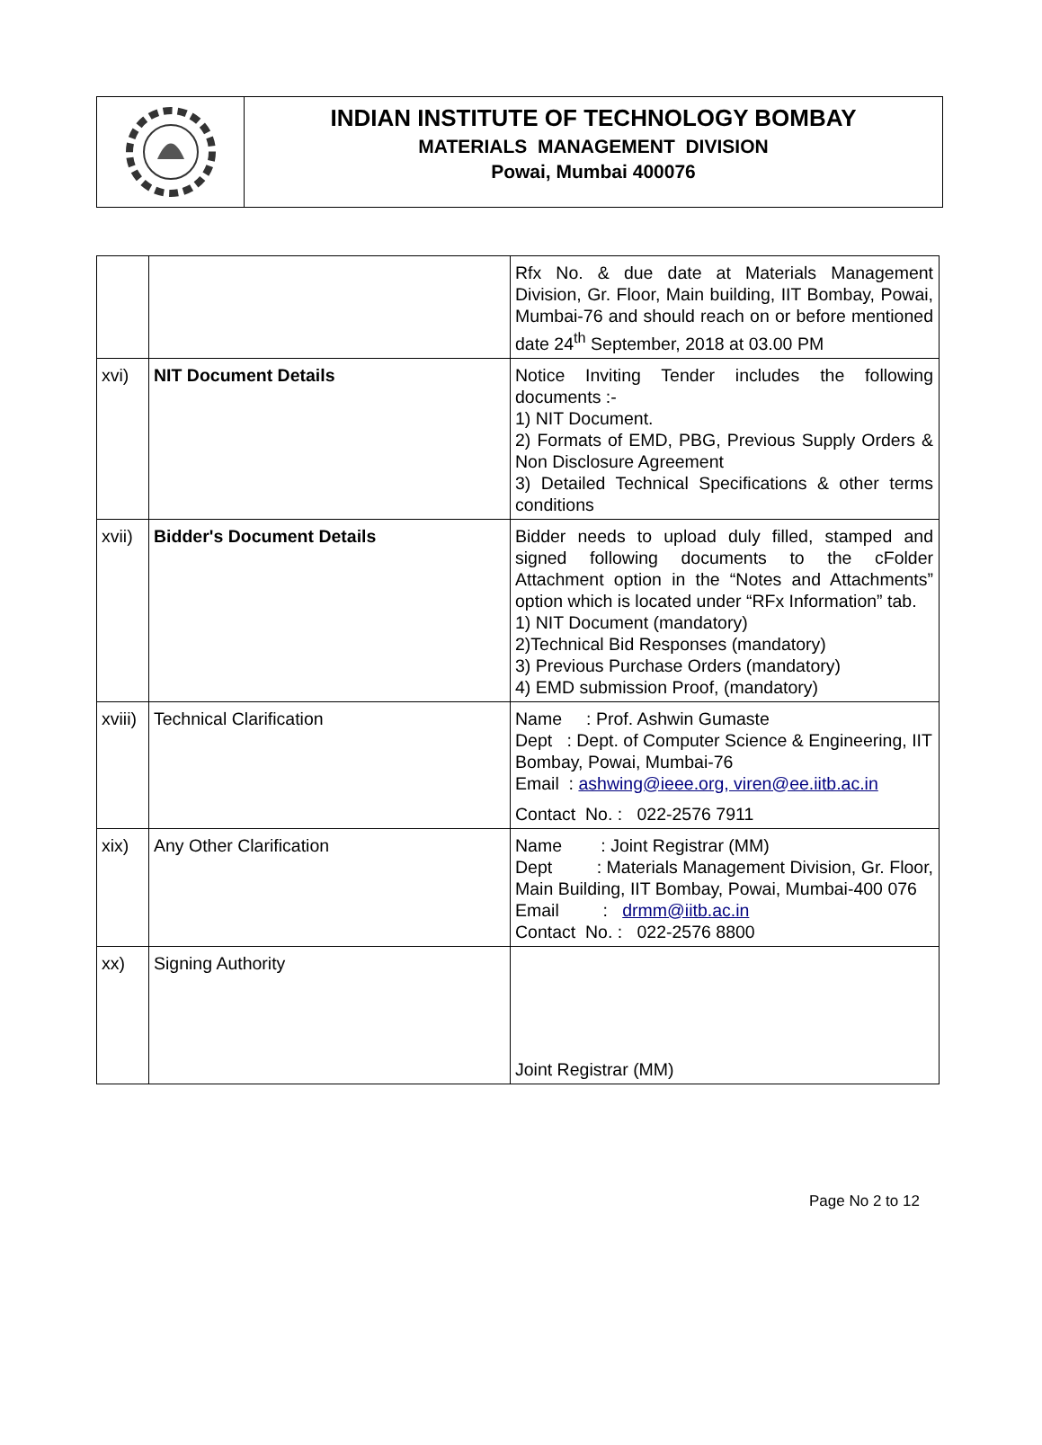INDIAN INSTITUTE OF TECHNOLOGY BOMBAY
MATERIALS MANAGEMENT DIVISION
Powai, Mumbai 400076
| | | Rfx No. & due date at Materials Management Division, Gr. Floor, Main building, IIT Bombay, Powai, Mumbai-76 and should reach on or before mentioned date 24<sup>th</sup> September, 2018 at 03.00 PM |
| xvi) | NIT Document Details | Notice Inviting Tender includes the following documents :- 1) NIT Document. 2) Formats of EMD, PBG, Previous Supply Orders & Non Disclosure Agreement 3) Detailed Technical Specifications & other terms conditions |
| xvii) | Bidder's Document Details | Bidder needs to upload duly filled, stamped and signed following documents to the cFolder Attachment option in the “Notes and Attachments” option which is located under “RFx Information” tab. 1) NIT Document (mandatory) 2)Technical Bid Responses (mandatory) 3) Previous Purchase Orders (mandatory) 4) EMD submission Proof, (mandatory) |
| xviii) | Technical Clarification | Name : Prof. Ashwin Gumaste Dept : Dept. of Computer Science & Engineering, IIT Bombay, Powai, Mumbai-76 Email : ashwing@ieee.org, viren@ee.iitb.ac.in Contact No. : 022-2576 7911 |
| xix) | Any Other Clarification | Name : Joint Registrar (MM) Dept : Materials Management Division, Gr. Floor, Main Building, IIT Bombay, Powai, Mumbai-400 076 Email : drmm@iitb.ac.in Contact No. : 022-2576 8800 |
| xx) | Signing Authority | Joint Registrar (MM) |
Page No 2 to 12